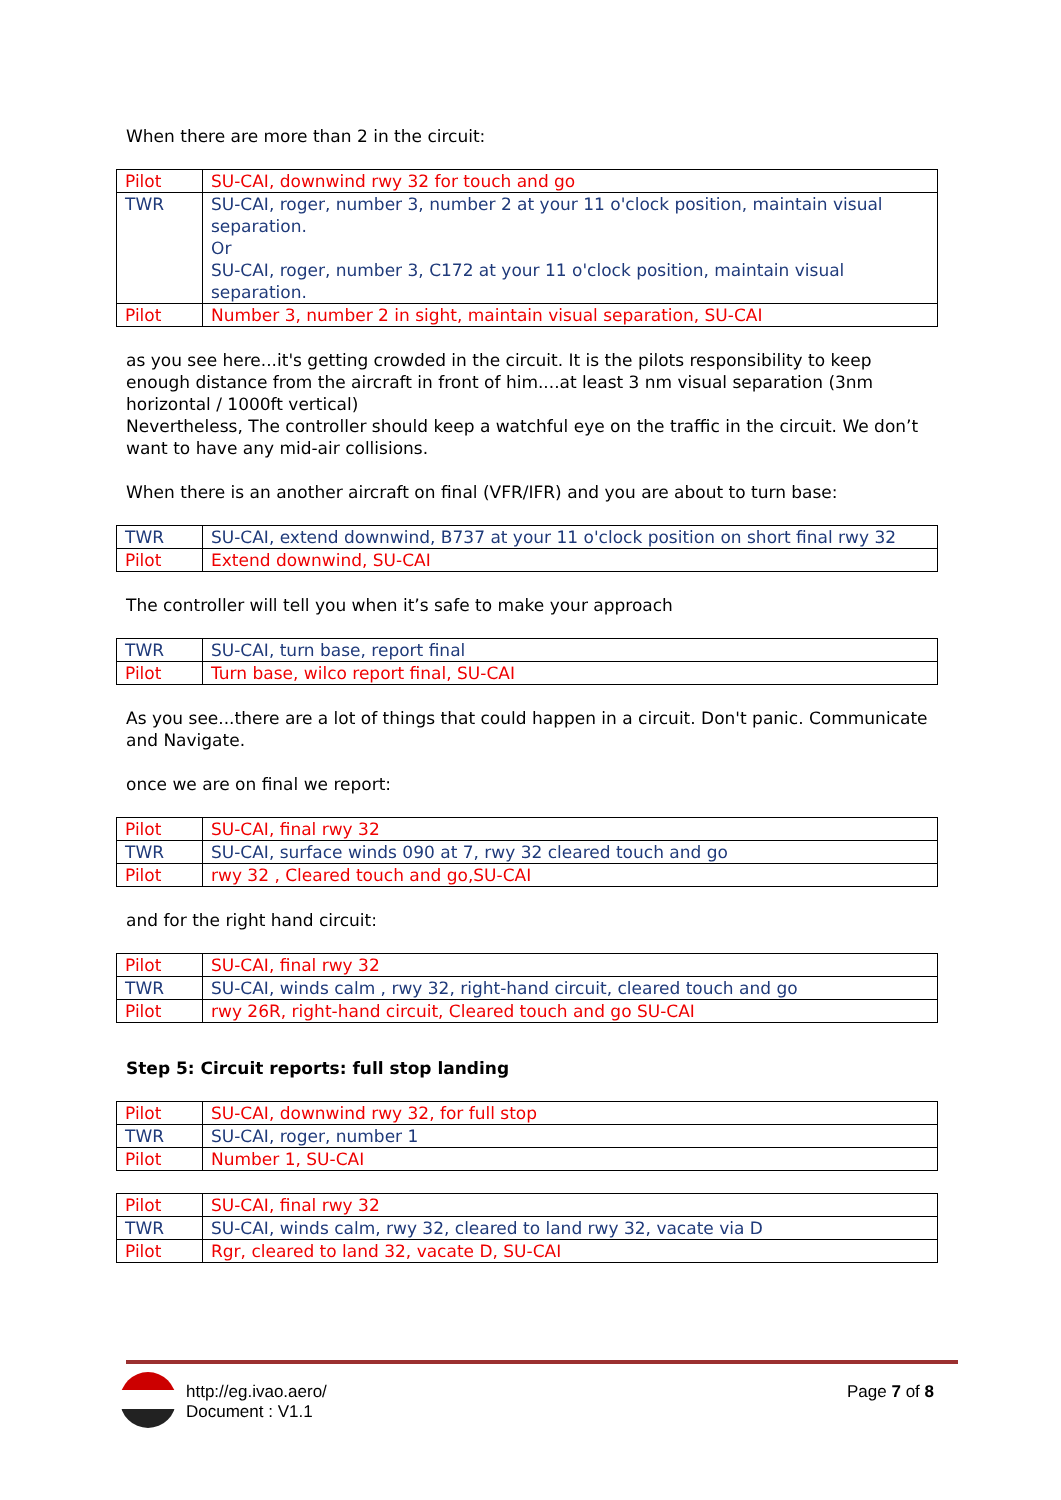When there are more than 2 in the circuit:
| Pilot | SU-CAI, downwind rwy 32 for touch and go |
| TWR | SU-CAI, roger, number 3, number 2 at your 11 o'clock position, maintain visual separation. Or SU-CAI, roger, number 3, C172 at your 11 o'clock position, maintain visual separation. |
| Pilot | Number 3, number 2 in sight, maintain visual separation, SU-CAI |
as you see here...it's getting crowded in the circuit. It is the pilots responsibility to keep enough distance from the aircraft in front of him....at least 3 nm visual separation (3nm horizontal / 1000ft vertical)
Nevertheless, The controller should keep a watchful eye on the traffic in the circuit. We don’t want to have any mid-air collisions.
When there is an another aircraft on final (VFR/IFR) and you are about to turn base:
| TWR | SU-CAI, extend downwind, B737 at your 11 o'clock position on short final rwy 32 |
| Pilot | Extend downwind, SU-CAI |
The controller will tell you when it’s safe to make your approach
| TWR | SU-CAI, turn base, report final |
| Pilot | Turn base, wilco report final, SU-CAI |
As you see...there are a lot of things that could happen in a circuit. Don't panic. Communicate and Navigate.
once we are on final we report:
| Pilot | SU-CAI, final rwy 32 |
| TWR | SU-CAI, surface winds 090 at 7, rwy 32 cleared touch and go |
| Pilot | rwy 32 , Cleared touch and go,SU-CAI |
and for the right hand circuit:
| Pilot | SU-CAI, final rwy 32 |
| TWR | SU-CAI, winds calm , rwy 32, right-hand circuit, cleared touch and go |
| Pilot | rwy 26R, right-hand circuit, Cleared touch and go SU-CAI |
Step 5: Circuit reports: full stop landing
| Pilot | SU-CAI, downwind rwy 32, for full stop |
| TWR | SU-CAI, roger, number 1 |
| Pilot | Number 1, SU-CAI |
| Pilot | SU-CAI, final rwy 32 |
| TWR | SU-CAI, winds calm, rwy 32, cleared to land rwy 32, vacate via D |
| Pilot | Rgr, cleared to land 32, vacate D, SU-CAI |
http://eg.ivao.aero/
Document : V1.1
Page 7 of 8